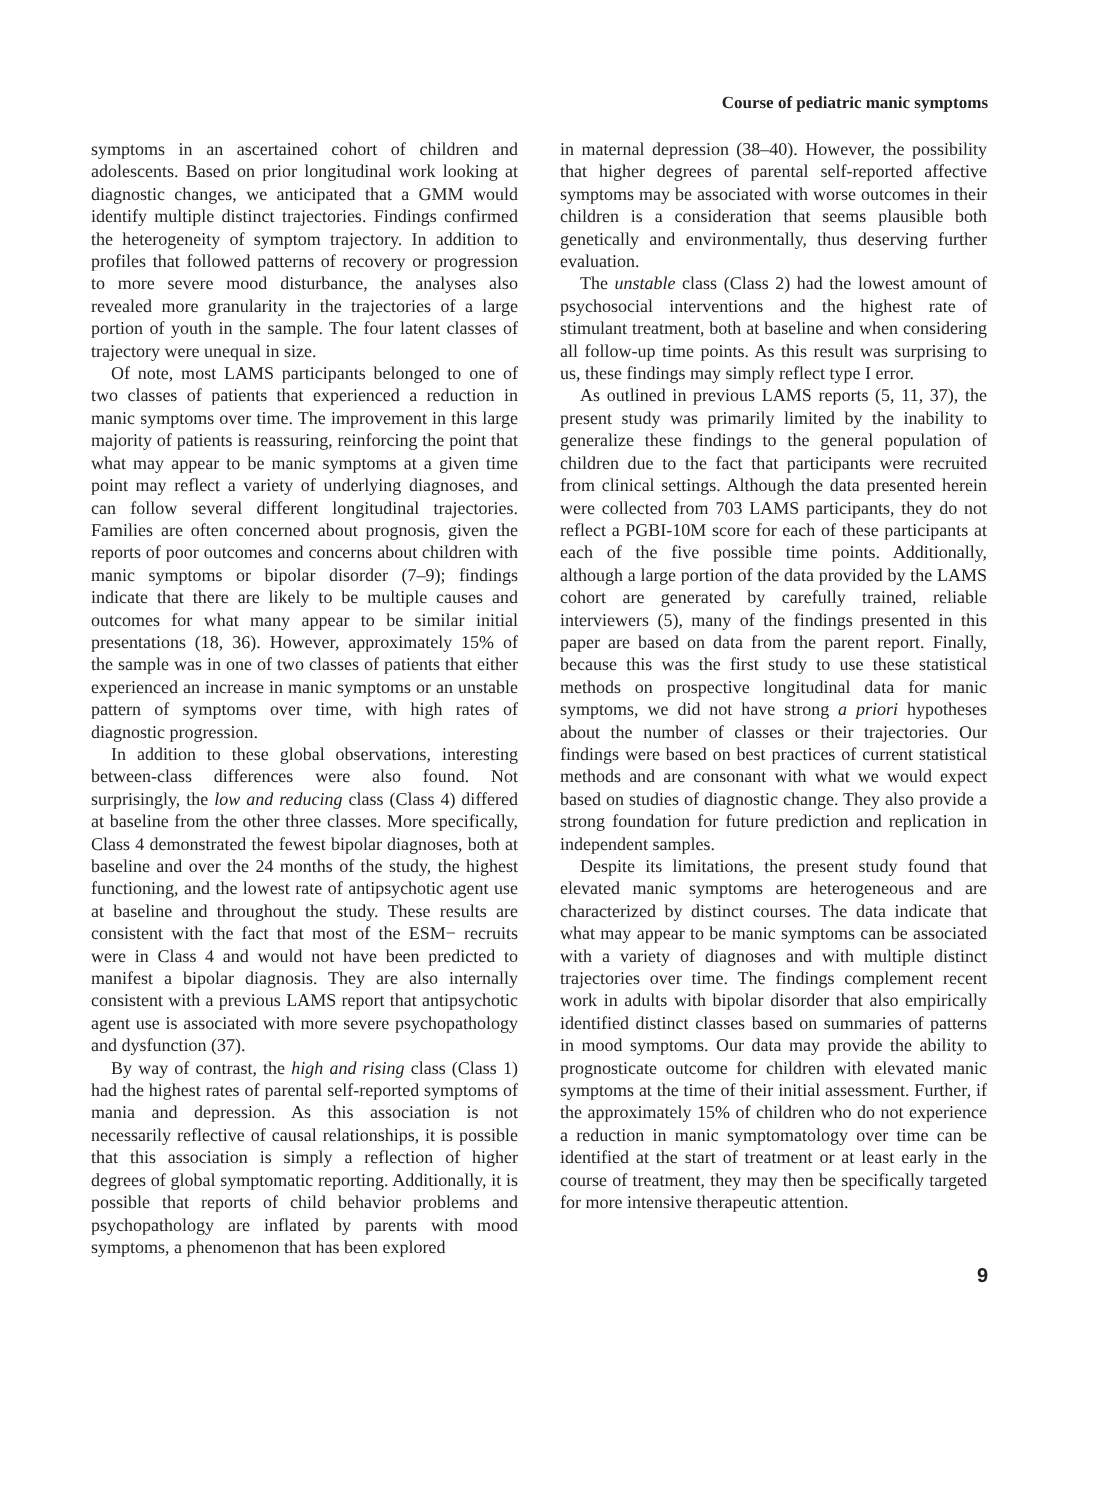Course of pediatric manic symptoms
symptoms in an ascertained cohort of children and adolescents. Based on prior longitudinal work looking at diagnostic changes, we anticipated that a GMM would identify multiple distinct trajectories. Findings confirmed the heterogeneity of symptom trajectory. In addition to profiles that followed patterns of recovery or progression to more severe mood disturbance, the analyses also revealed more granularity in the trajectories of a large portion of youth in the sample. The four latent classes of trajectory were unequal in size.
Of note, most LAMS participants belonged to one of two classes of patients that experienced a reduction in manic symptoms over time. The improvement in this large majority of patients is reassuring, reinforcing the point that what may appear to be manic symptoms at a given time point may reflect a variety of underlying diagnoses, and can follow several different longitudinal trajectories. Families are often concerned about prognosis, given the reports of poor outcomes and concerns about children with manic symptoms or bipolar disorder (7–9); findings indicate that there are likely to be multiple causes and outcomes for what many appear to be similar initial presentations (18, 36). However, approximately 15% of the sample was in one of two classes of patients that either experienced an increase in manic symptoms or an unstable pattern of symptoms over time, with high rates of diagnostic progression.
In addition to these global observations, interesting between-class differences were also found. Not surprisingly, the low and reducing class (Class 4) differed at baseline from the other three classes. More specifically, Class 4 demonstrated the fewest bipolar diagnoses, both at baseline and over the 24 months of the study, the highest functioning, and the lowest rate of antipsychotic agent use at baseline and throughout the study. These results are consistent with the fact that most of the ESM− recruits were in Class 4 and would not have been predicted to manifest a bipolar diagnosis. They are also internally consistent with a previous LAMS report that antipsychotic agent use is associated with more severe psychopathology and dysfunction (37).
By way of contrast, the high and rising class (Class 1) had the highest rates of parental self-reported symptoms of mania and depression. As this association is not necessarily reflective of causal relationships, it is possible that this association is simply a reflection of higher degrees of global symptomatic reporting. Additionally, it is possible that reports of child behavior problems and psychopathology are inflated by parents with mood symptoms, a phenomenon that has been explored
in maternal depression (38–40). However, the possibility that higher degrees of parental self-reported affective symptoms may be associated with worse outcomes in their children is a consideration that seems plausible both genetically and environmentally, thus deserving further evaluation.
The unstable class (Class 2) had the lowest amount of psychosocial interventions and the highest rate of stimulant treatment, both at baseline and when considering all follow-up time points. As this result was surprising to us, these findings may simply reflect type I error.
As outlined in previous LAMS reports (5, 11, 37), the present study was primarily limited by the inability to generalize these findings to the general population of children due to the fact that participants were recruited from clinical settings. Although the data presented herein were collected from 703 LAMS participants, they do not reflect a PGBI-10M score for each of these participants at each of the five possible time points. Additionally, although a large portion of the data provided by the LAMS cohort are generated by carefully trained, reliable interviewers (5), many of the findings presented in this paper are based on data from the parent report. Finally, because this was the first study to use these statistical methods on prospective longitudinal data for manic symptoms, we did not have strong a priori hypotheses about the number of classes or their trajectories. Our findings were based on best practices of current statistical methods and are consonant with what we would expect based on studies of diagnostic change. They also provide a strong foundation for future prediction and replication in independent samples.
Despite its limitations, the present study found that elevated manic symptoms are heterogeneous and are characterized by distinct courses. The data indicate that what may appear to be manic symptoms can be associated with a variety of diagnoses and with multiple distinct trajectories over time. The findings complement recent work in adults with bipolar disorder that also empirically identified distinct classes based on summaries of patterns in mood symptoms. Our data may provide the ability to prognosticate outcome for children with elevated manic symptoms at the time of their initial assessment. Further, if the approximately 15% of children who do not experience a reduction in manic symptomatology over time can be identified at the start of treatment or at least early in the course of treatment, they may then be specifically targeted for more intensive therapeutic attention.
9